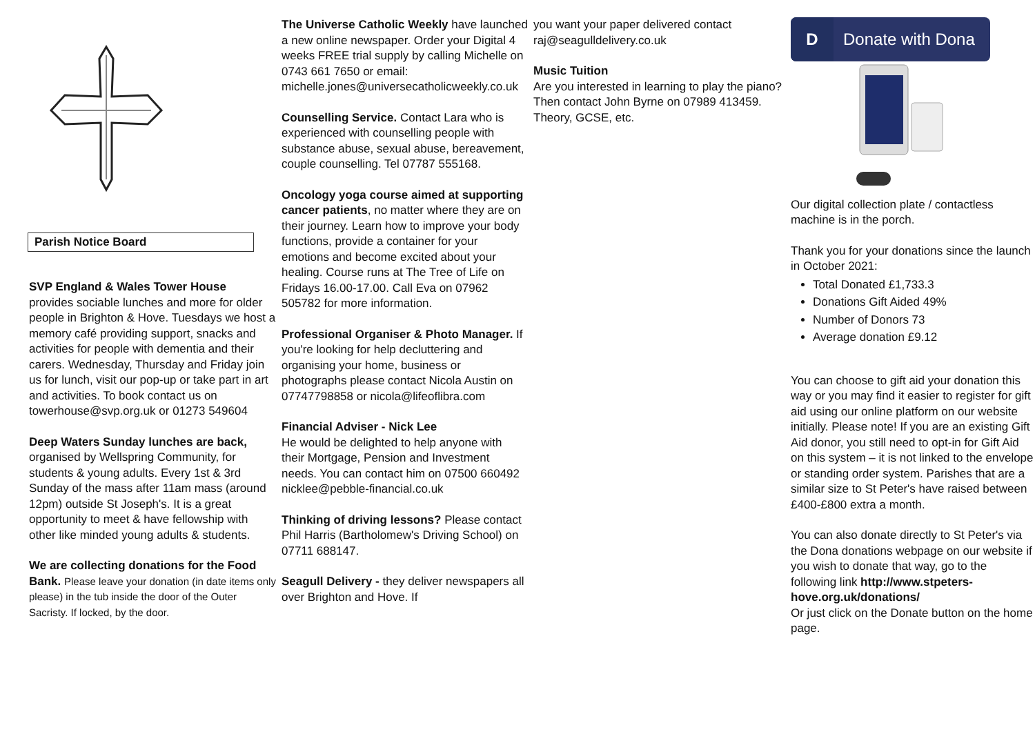Parish Notice Board
SVP England & Wales Tower House
provides sociable lunches and more for older people in Brighton & Hove. Tuesdays we host a memory café providing support, snacks and activities for people with dementia and their carers. Wednesday, Thursday and Friday join us for lunch, visit our pop-up or take part in art and activities. To book contact us on towerhouse@svp.org.uk or 01273 549604
Deep Waters Sunday lunches are back, organised by Wellspring Community, for students & young adults. Every 1st & 3rd Sunday of the mass after 11am mass (around 12pm) outside St Joseph's. It is a great opportunity to meet & have fellowship with other like minded young adults & students.
We are collecting donations for the Food Bank. Please leave your donation (in date items only please) in the tub inside the door of the Outer Sacristy. If locked, by the door.
The Universe Catholic Weekly have launched a new online newspaper. Order your Digital 4 weeks FREE trial supply by calling Michelle on 0743 661 7650 or email: michelle.jones@universecatholicweekly.co.uk
Counselling Service. Contact Lara who is experienced with counselling people with substance abuse, sexual abuse, bereavement, couple counselling. Tel 07787 555168.
Oncology yoga course aimed at supporting cancer patients, no matter where they are on their journey. Learn how to improve your body functions, provide a container for your emotions and become excited about your healing. Course runs at The Tree of Life on Fridays 16.00-17.00. Call Eva on 07962 505782 for more information.
Professional Organiser & Photo Manager. If you're looking for help decluttering and organising your home, business or photographs please contact Nicola Austin on 07747798858 or nicola@lifeoflibra.com
Financial Adviser - Nick Lee
He would be delighted to help anyone with their Mortgage, Pension and Investment needs. You can contact him on 07500 660492 nicklee@pebble-financial.co.uk
Thinking of driving lessons? Please contact Phil Harris (Bartholomew's Driving School) on 07711 688147.
Seagull Delivery - they deliver newspapers all over Brighton and Hove. If
you want your paper delivered contact raj@seagulldelivery.co.uk
Music Tuition
Are you interested in learning to play the piano? Then contact John Byrne on 07989 413459. Theory, GCSE, etc.
D Donate with Dona
Our digital collection plate / contactless machine is in the porch.
Thank you for your donations since the launch in October 2021:
Total Donated £1,733.3
Donations Gift Aided 49%
Number of Donors 73
Average donation £9.12
You can choose to gift aid your donation this way or you may find it easier to register for gift aid using our online platform on our website initially. Please note! If you are an existing Gift Aid donor, you still need to opt-in for Gift Aid on this system – it is not linked to the envelope or standing order system. Parishes that are a similar size to St Peter's have raised between £400-£800 extra a month.
You can also donate directly to St Peter's via the Dona donations webpage on our website if you wish to donate that way, go to the following link http://www.stpeters-hove.org.uk/donations/
Or just click on the Donate button on the home page.